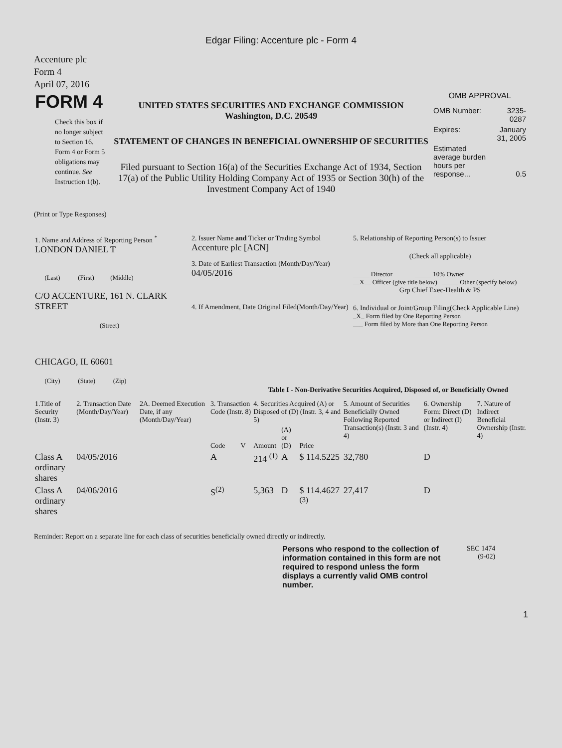Edgar Filing: Accenture plc - Form 4
Accenture plc
Form 4
April 07, 2016
| FORM 4 Check this box if no longer subject to Section 16. Form 4 or Form 5 obligations may continue. See Instruction 1(b). | UNITED STATES SECURITIES AND EXCHANGE COMMISSION Washington, D.C. 20549 STATEMENT OF CHANGES IN BENEFICIAL OWNERSHIP OF SECURITIES Filed pursuant to Section 16(a) of the Securities Exchange Act of 1934, Section 17(a) of the Public Utility Holding Company Act of 1935 or Section 30(h) of the Investment Company Act of 1940 | OMB APPROVAL / OMB Number: / 3235-0287 / / Expires: / January 31, 2005 / / Estimated average burden hours per response... / 0.5 / |
(Print or Type Responses)
| 1. Name and Address of Reporting Person <sup>*</sup> LONDON DANIEL T (Last) (First) (Middle) C/O ACCENTURE, 161 N. CLARK STREET (Street) CHICAGO, IL 60601 (City) (State) (Zip) | 2. Issuer Name and Ticker or Trading Symbol Accenture plc [ACN] 3. Date of Earliest Transaction (Month/Day/Year) 04/05/2016 4. If Amendment, Date Original Filed(Month/Day/Year) | 5. Relationship of Reporting Person(s) to Issuer (Check all applicable) _____ Director _____ 10% Owner __X__ Officer (give title below) _____ Other (specify below) Grp Chief Exec-Health & PS 6. Individual or Joint/Group Filing(Check Applicable Line) _X_ Form filed by One Reporting Person ___ Form filed by More than One Reporting Person |
Table I - Non-Derivative Securities Acquired, Disposed of, or Beneficially Owned
| 1.Title of Security (Instr. 3) | 2. Transaction Date (Month/Day/Year) | 2A. Deemed Execution Date, if any (Month/Day/Year) | 3. Transaction Code (Instr. 8) | | 4. Securities Acquired (A) or Disposed of (D) (Instr. 3, 4 and 5) | | | 5. Amount of Securities Beneficially Owned Following Reported Transaction(s) (Instr. 3 and 4) | 6. Ownership Form: Direct (D) or Indirect (I) (Instr. 4) | 7. Nature of Indirect Beneficial Ownership (Instr. 4) |
| --- | --- | --- | --- | --- | --- | --- | --- | --- | --- | --- |
| | | | Code | V | Amount | (A) or (D) | Price | | | |
| Class A ordinary shares | 04/05/2016 | | A | | 214 <sup>(1)</sup> | A | $ 114.5225 | 32,780 | D | |
| Class A ordinary shares | 04/06/2016 | | S<sup>(2)</sup> | | 5,363 | D | $ 114.4627 <sup>(3)</sup> | 27,417 | D | |
Reminder: Report on a separate line for each class of securities beneficially owned directly or indirectly.
Persons who respond to the collection of information contained in this form are not required to respond unless the form displays a currently valid OMB control number.
SEC 1474
(9-02)
1